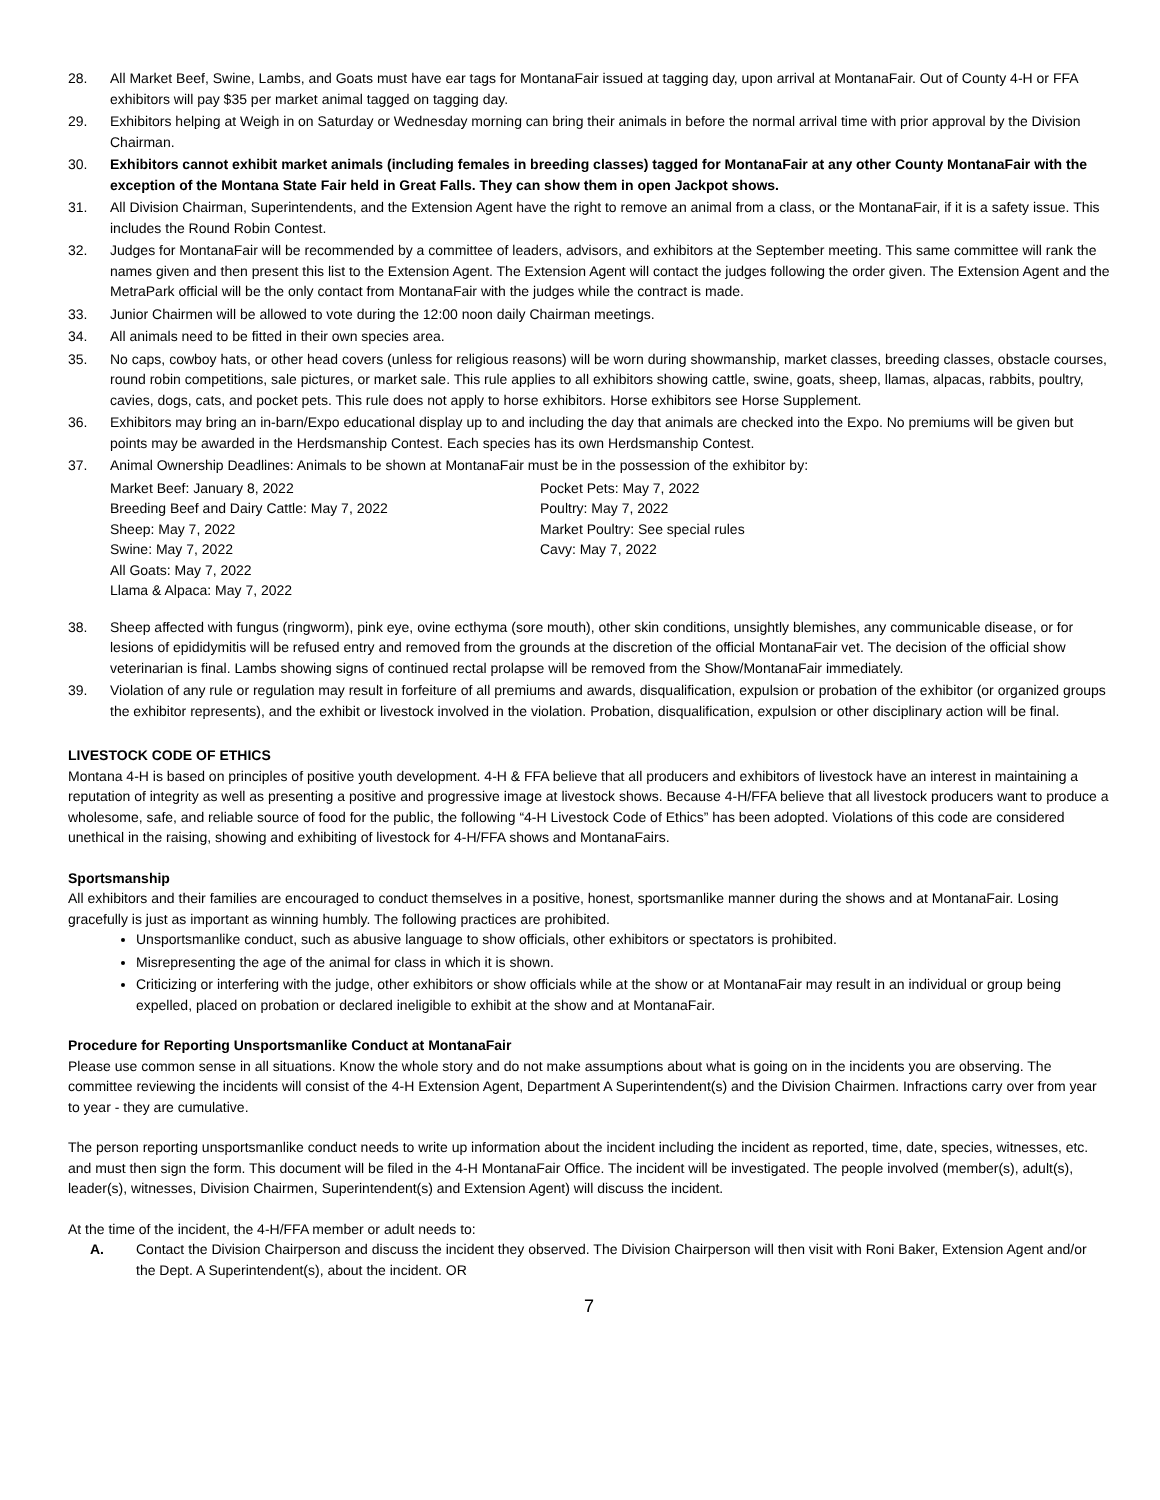28. All Market Beef, Swine, Lambs, and Goats must have ear tags for MontanaFair issued at tagging day, upon arrival at MontanaFair. Out of County 4-H or FFA exhibitors will pay $35 per market animal tagged on tagging day.
29. Exhibitors helping at Weigh in on Saturday or Wednesday morning can bring their animals in before the normal arrival time with prior approval by the Division Chairman.
30. Exhibitors cannot exhibit market animals (including females in breeding classes) tagged for MontanaFair at any other County MontanaFair with the exception of the Montana State Fair held in Great Falls. They can show them in open Jackpot shows.
31. All Division Chairman, Superintendents, and the Extension Agent have the right to remove an animal from a class, or the MontanaFair, if it is a safety issue. This includes the Round Robin Contest.
32. Judges for MontanaFair will be recommended by a committee of leaders, advisors, and exhibitors at the September meeting. This same committee will rank the names given and then present this list to the Extension Agent. The Extension Agent will contact the judges following the order given. The Extension Agent and the MetraPark official will be the only contact from MontanaFair with the judges while the contract is made.
33. Junior Chairmen will be allowed to vote during the 12:00 noon daily Chairman meetings.
34. All animals need to be fitted in their own species area.
35. No caps, cowboy hats, or other head covers (unless for religious reasons) will be worn during showmanship, market classes, breeding classes, obstacle courses, round robin competitions, sale pictures, or market sale. This rule applies to all exhibitors showing cattle, swine, goats, sheep, llamas, alpacas, rabbits, poultry, cavies, dogs, cats, and pocket pets. This rule does not apply to horse exhibitors. Horse exhibitors see Horse Supplement.
36. Exhibitors may bring an in-barn/Expo educational display up to and including the day that animals are checked into the Expo. No premiums will be given but points may be awarded in the Herdsmanship Contest. Each species has its own Herdsmanship Contest.
37. Animal Ownership Deadlines: Animals to be shown at MontanaFair must be in the possession of the exhibitor by:
Market Beef: January 8, 2022
Breeding Beef and Dairy Cattle: May 7, 2022
Sheep: May 7, 2022
Swine: May 7, 2022
All Goats: May 7, 2022
Llama & Alpaca: May 7, 2022
Pocket Pets: May 7, 2022
Poultry: May 7, 2022
Market Poultry: See special rules
Cavy: May 7, 2022
38. Sheep affected with fungus (ringworm), pink eye, ovine ecthyma (sore mouth), other skin conditions, unsightly blemishes, any communicable disease, or for lesions of epididymitis will be refused entry and removed from the grounds at the discretion of the official MontanaFair vet. The decision of the official show veterinarian is final. Lambs showing signs of continued rectal prolapse will be removed from the Show/MontanaFair immediately.
39. Violation of any rule or regulation may result in forfeiture of all premiums and awards, disqualification, expulsion or probation of the exhibitor (or organized groups the exhibitor represents), and the exhibit or livestock involved in the violation. Probation, disqualification, expulsion or other disciplinary action will be final.
LIVESTOCK CODE OF ETHICS
Montana 4-H is based on principles of positive youth development. 4-H & FFA believe that all producers and exhibitors of livestock have an interest in maintaining a reputation of integrity as well as presenting a positive and progressive image at livestock shows. Because 4-H/FFA believe that all livestock producers want to produce a wholesome, safe, and reliable source of food for the public, the following “4-H Livestock Code of Ethics” has been adopted. Violations of this code are considered unethical in the raising, showing and exhibiting of livestock for 4-H/FFA shows and MontanaFairs.
Sportsmanship
All exhibitors and their families are encouraged to conduct themselves in a positive, honest, sportsmanlike manner during the shows and at MontanaFair. Losing gracefully is just as important as winning humbly. The following practices are prohibited.
Unsportsmanlike conduct, such as abusive language to show officials, other exhibitors or spectators is prohibited.
Misrepresenting the age of the animal for class in which it is shown.
Criticizing or interfering with the judge, other exhibitors or show officials while at the show or at MontanaFair may result in an individual or group being expelled, placed on probation or declared ineligible to exhibit at the show and at MontanaFair.
Procedure for Reporting Unsportsmanlike Conduct at MontanaFair
Please use common sense in all situations. Know the whole story and do not make assumptions about what is going on in the incidents you are observing. The committee reviewing the incidents will consist of the 4-H Extension Agent, Department A Superintendent(s) and the Division Chairmen. Infractions carry over from year to year - they are cumulative.
The person reporting unsportsmanlike conduct needs to write up information about the incident including the incident as reported, time, date, species, witnesses, etc. and must then sign the form. This document will be filed in the 4-H MontanaFair Office. The incident will be investigated. The people involved (member(s), adult(s), leader(s), witnesses, Division Chairmen, Superintendent(s) and Extension Agent) will discuss the incident.
At the time of the incident, the 4-H/FFA member or adult needs to:
A. Contact the Division Chairperson and discuss the incident they observed. The Division Chairperson will then visit with Roni Baker, Extension Agent and/or the Dept. A Superintendent(s), about the incident. OR
7